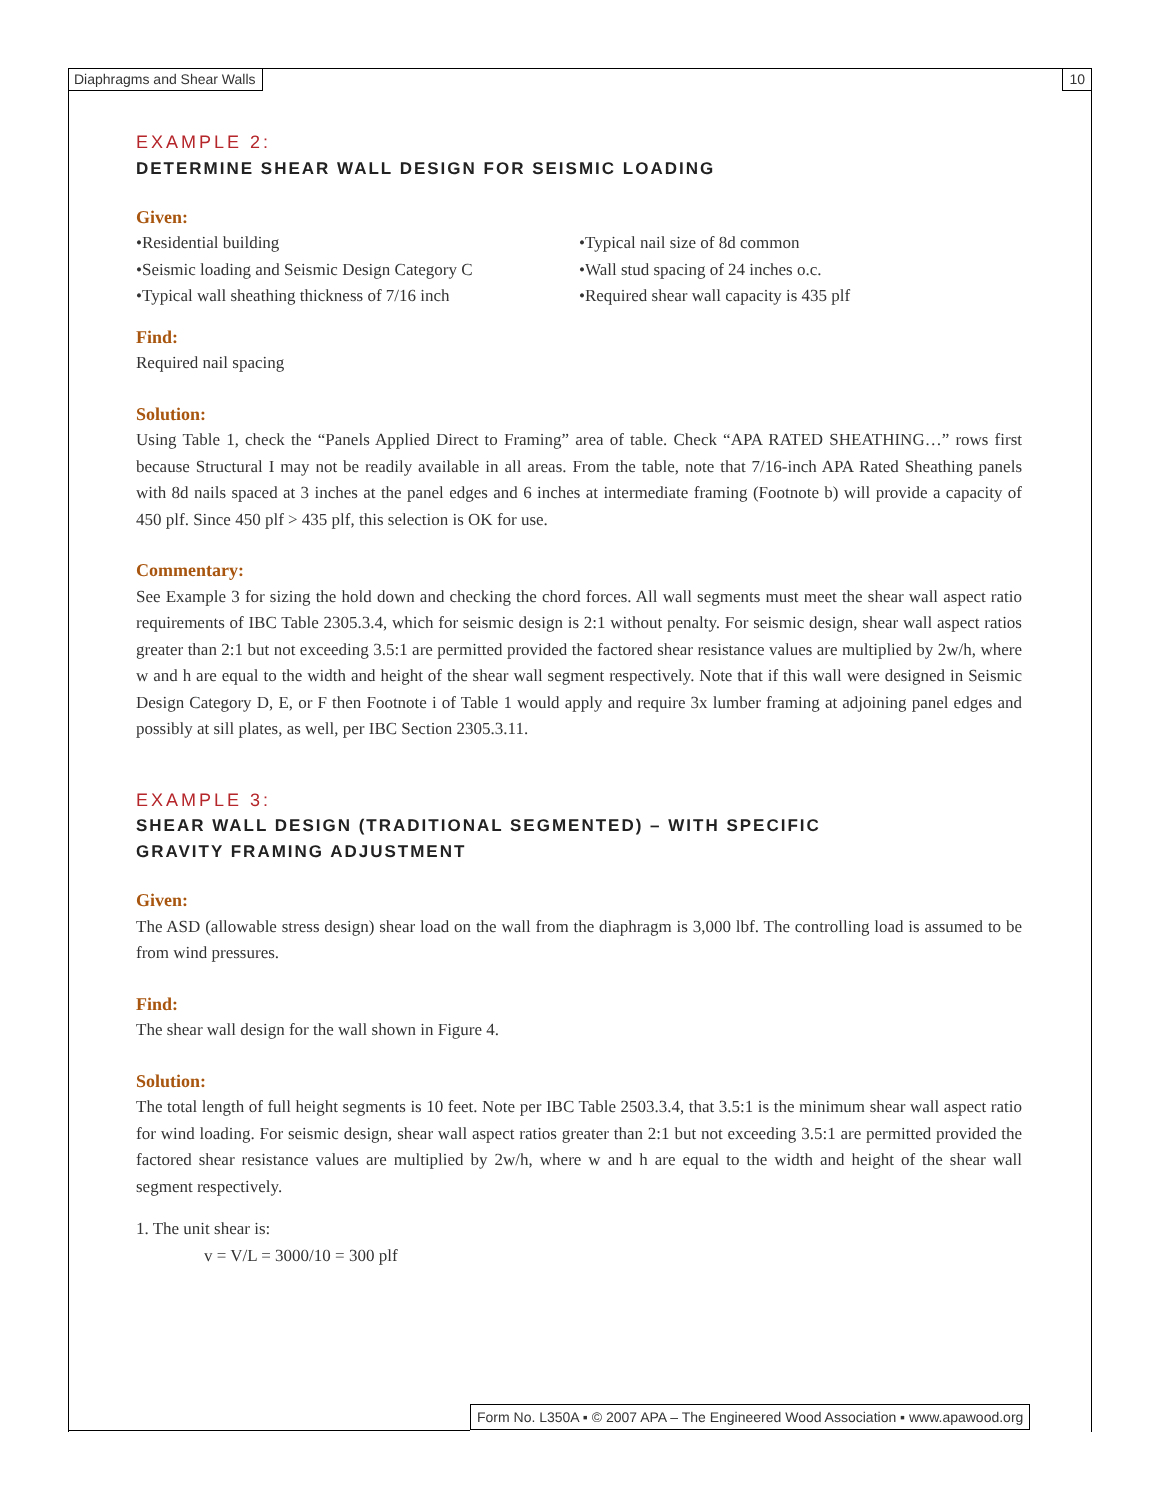Diaphragms and Shear Walls 10
EXAMPLE 2:
DETERMINE SHEAR WALL DESIGN FOR SEISMIC LOADING
Given:
•Residential building
•Seismic loading and Seismic Design Category C
•Typical wall sheathing thickness of 7/16 inch
•Typical nail size of 8d common
•Wall stud spacing of 24 inches o.c.
•Required shear wall capacity is 435 plf
Find:
Required nail spacing
Solution:
Using Table 1, check the “Panels Applied Direct to Framing” area of table. Check “APA RATED SHEATHING…” rows first because Structural I may not be readily available in all areas. From the table, note that 7/16-inch APA Rated Sheathing panels with 8d nails spaced at 3 inches at the panel edges and 6 inches at intermediate framing (Footnote b) will provide a capacity of 450 plf. Since 450 plf > 435 plf, this selection is OK for use.
Commentary:
See Example 3 for sizing the hold down and checking the chord forces. All wall segments must meet the shear wall aspect ratio requirements of IBC Table 2305.3.4, which for seismic design is 2:1 without penalty. For seismic design, shear wall aspect ratios greater than 2:1 but not exceeding 3.5:1 are permitted provided the factored shear resistance values are multiplied by 2w/h, where w and h are equal to the width and height of the shear wall segment respectively. Note that if this wall were designed in Seismic Design Category D, E, or F then Footnote i of Table 1 would apply and require 3x lumber framing at adjoining panel edges and possibly at sill plates, as well, per IBC Section 2305.3.11.
EXAMPLE 3:
SHEAR WALL DESIGN (TRADITIONAL SEGMENTED) – WITH SPECIFIC
GRAVITY FRAMING ADJUSTMENT
Given:
The ASD (allowable stress design) shear load on the wall from the diaphragm is 3,000 lbf. The controlling load is assumed to be from wind pressures.
Find:
The shear wall design for the wall shown in Figure 4.
Solution:
The total length of full height segments is 10 feet. Note per IBC Table 2503.3.4, that 3.5:1 is the minimum shear wall aspect ratio for wind loading. For seismic design, shear wall aspect ratios greater than 2:1 but not exceeding 3.5:1 are permitted provided the factored shear resistance values are multiplied by 2w/h, where w and h are equal to the width and height of the shear wall segment respectively.
1. The unit shear is:
v = V/L = 3000/10 = 300 plf
Form No. L350A ▪ © 2007 APA – The Engineered Wood Association ▪ www.apawood.org